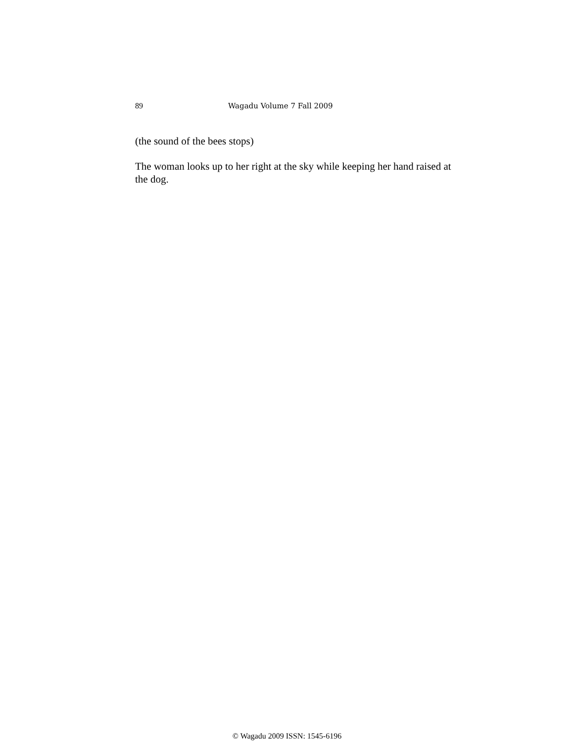89 Wagadu Volume 7 Fall 2009
(the sound of the bees stops)
The woman looks up to her right at the sky while keeping her hand raised at the dog.
© Wagadu 2009 ISSN: 1545-6196